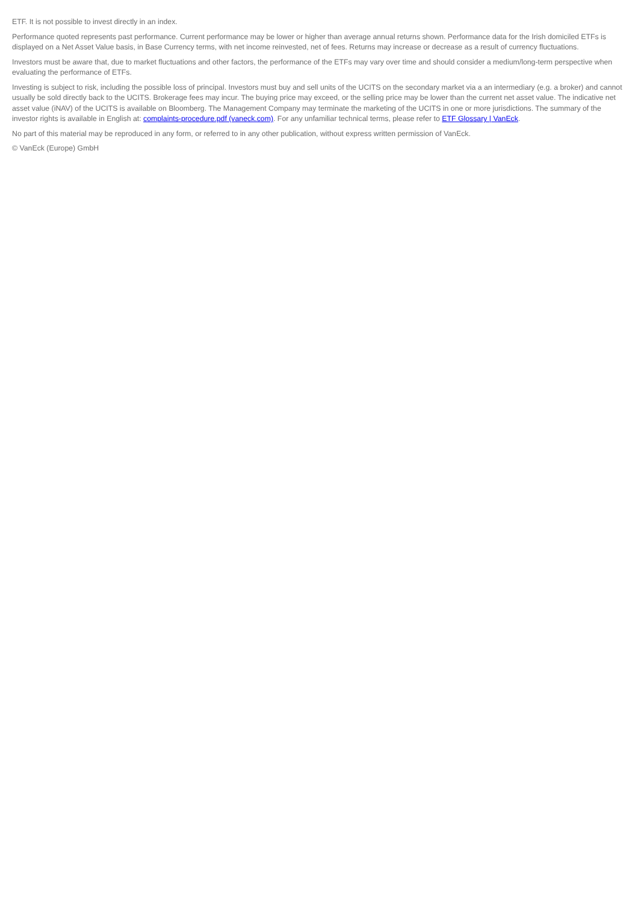ETF. It is not possible to invest directly in an index.
Performance quoted represents past performance. Current performance may be lower or higher than average annual returns shown. Performance data for the Irish domiciled ETFs is displayed on a Net Asset Value basis, in Base Currency terms, with net income reinvested, net of fees. Returns may increase or decrease as a result of currency fluctuations.
Investors must be aware that, due to market fluctuations and other factors, the performance of the ETFs may vary over time and should consider a medium/long-term perspective when evaluating the performance of ETFs.
Investing is subject to risk, including the possible loss of principal. Investors must buy and sell units of the UCITS on the secondary market via a an intermediary (e.g. a broker) and cannot usually be sold directly back to the UCITS. Brokerage fees may incur. The buying price may exceed, or the selling price may be lower than the current net asset value. The indicative net asset value (iNAV) of the UCITS is available on Bloomberg. The Management Company may terminate the marketing of the UCITS in one or more jurisdictions. The summary of the investor rights is available in English at: complaints-procedure.pdf (vaneck.com). For any unfamiliar technical terms, please refer to ETF Glossary | VanEck.
No part of this material may be reproduced in any form, or referred to in any other publication, without express written permission of VanEck.
© VanEck (Europe) GmbH